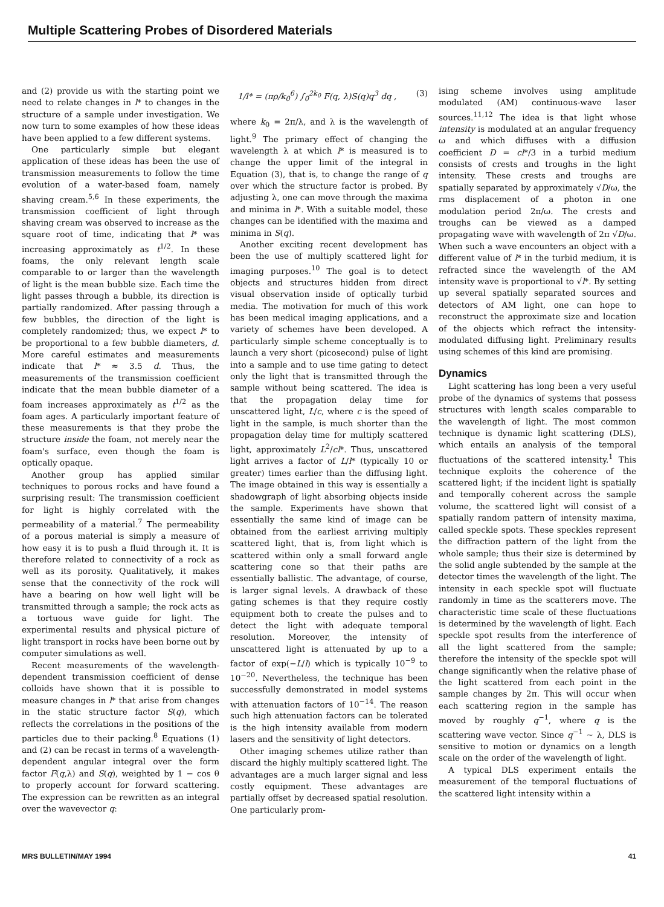Multiple Scattering Probes of Disordered Materials
and (2) provide us with the starting point we need to relate changes in l* to changes in the structure of a sample under investigation. We now turn to some examples of how these ideas have been applied to a few different systems.
One particularly simple but elegant application of these ideas has been the use of transmission measurements to follow the time evolution of a water-based foam, namely shaving cream.<sup>5,6</sup> In these experiments, the transmission coefficient of light through shaving cream was observed to increase as the square root of time, indicating that l* was increasing approximately as t<sup>1/2</sup>. In these foams, the only relevant length scale comparable to or larger than the wavelength of light is the mean bubble size. Each time the light passes through a bubble, its direction is partially randomized. After passing through a few bubbles, the direction of the light is completely randomized; thus, we expect l* to be proportional to a few bubble diameters, d. More careful estimates and measurements indicate that l* ≈ 3.5 d. Thus, the measurements of the transmission coefficient indicate that the mean bubble diameter of a foam increases approximately as t<sup>1/2</sup> as the foam ages. A particularly important feature of these measurements is that they probe the structure inside the foam, not merely near the foam's surface, even though the foam is optically opaque.
Another group has applied similar techniques to porous rocks and have found a surprising result: The transmission coefficient for light is highly correlated with the permeability of a material.<sup>7</sup> The permeability of a porous material is simply a measure of how easy it is to push a fluid through it. It is therefore related to connectivity of a rock as well as its porosity. Qualitatively, it makes sense that the connectivity of the rock will have a bearing on how well light will be transmitted through a sample; the rock acts as a tortuous wave guide for light. The experimental results and physical picture of light transport in rocks have been borne out by computer simulations as well.
Recent measurements of the wavelength-dependent transmission coefficient of dense colloids have shown that it is possible to measure changes in l* that arise from changes in the static structure factor S(q), which reflects the correlations in the positions of the particles due to their packing.<sup>8</sup> Equations (1) and (2) can be recast in terms of a wavelength-dependent angular integral over the form factor F(q,λ) and S(q), weighted by 1 − cos θ to properly account for forward scattering. The expression can be rewritten as an integral over the wavevector q:
1/l* = (πρ/k<sub>0</sub><sup>6</sup>) ∫<sub>0</sub><sup>2k<sub>0</sub></sup> F(q, λ)S(q)q<sup>3</sup> dq , (3)
where k<sub>0</sub> = 2π/λ, and λ is the wavelength of light.<sup>9</sup> The primary effect of changing the wavelength λ at which l* is measured is to change the upper limit of the integral in Equation (3), that is, to change the range of q over which the structure factor is probed. By adjusting λ, one can move through the maxima and minima in l*. With a suitable model, these changes can be identified with the maxima and minima in S(q).
Another exciting recent development has been the use of multiply scattered light for imaging purposes.<sup>10</sup> The goal is to detect objects and structures hidden from direct visual observation inside of optically turbid media. The motivation for much of this work has been medical imaging applications, and a variety of schemes have been developed. A particularly simple scheme conceptually is to launch a very short (picosecond) pulse of light into a sample and to use time gating to detect only the light that is transmitted through the sample without being scattered. The idea is that the propagation delay time for unscattered light, L/c, where c is the speed of light in the sample, is much shorter than the propagation delay time for multiply scattered light, approximately L<sup>2</sup>/cl*. Thus, unscattered light arrives a factor of L/l* (typically 10 or greater) times earlier than the diffusing light. The image obtained in this way is essentially a shadowgraph of light absorbing objects inside the sample. Experiments have shown that essentially the same kind of image can be obtained from the earliest arriving multiply scattered light, that is, from light which is scattered within only a small forward angle scattering cone so that their paths are essentially ballistic. The advantage, of course, is larger signal levels. A drawback of these gating schemes is that they require costly equipment both to create the pulses and to detect the light with adequate temporal resolution. Moreover, the intensity of unscattered light is attenuated by up to a factor of exp(−L/l) which is typically 10<sup>−9</sup> to 10<sup>−20</sup>. Nevertheless, the technique has been successfully demonstrated in model systems with attenuation factors of 10<sup>−14</sup>. The reason such high attenuation factors can be tolerated is the high intensity available from modern lasers and the sensitivity of light detectors.
Other imaging schemes utilize rather than discard the highly multiply scattered light. The advantages are a much larger signal and less costly equipment. These advantages are partially offset by decreased spatial resolution. One particularly prom-
ising scheme involves using amplitude modulated (AM) continuous-wave laser sources.<sup>11,12</sup> The idea is that light whose intensity is modulated at an angular frequency ω and which diffuses with a diffusion coefficient D = cl*/3 in a turbid medium consists of crests and troughs in the light intensity. These crests and troughs are spatially separated by approximately √D/ω, the rms displacement of a photon in one modulation period 2π/ω. The crests and troughs can be viewed as a damped propagating wave with wavelength of 2π √D/ω. When such a wave encounters an object with a different value of l* in the turbid medium, it is refracted since the wavelength of the AM intensity wave is proportional to √l*. By setting up several spatially separated sources and detectors of AM light, one can hope to reconstruct the approximate size and location of the objects which refract the intensity-modulated diffusing light. Preliminary results using schemes of this kind are promising.
Dynamics
Light scattering has long been a very useful probe of the dynamics of systems that possess structures with length scales comparable to the wavelength of light. The most common technique is dynamic light scattering (DLS), which entails an analysis of the temporal fluctuations of the scattered intensity.<sup>1</sup> This technique exploits the coherence of the scattered light; if the incident light is spatially and temporally coherent across the sample volume, the scattered light will consist of a spatially random pattern of intensity maxima, called speckle spots. These speckles represent the diffraction pattern of the light from the whole sample; thus their size is determined by the solid angle subtended by the sample at the detector times the wavelength of the light. The intensity in each speckle spot will fluctuate randomly in time as the scatterers move. The characteristic time scale of these fluctuations is determined by the wavelength of light. Each speckle spot results from the interference of all the light scattered from the sample; therefore the intensity of the speckle spot will change significantly when the relative phase of the light scattered from each point in the sample changes by 2π. This will occur when each scattering region in the sample has moved by roughly q<sup>−1</sup>, where q is the scattering wave vector. Since q<sup>−1</sup> ~ λ, DLS is sensitive to motion or dynamics on a length scale on the order of the wavelength of light.
A typical DLS experiment entails the measurement of the temporal fluctuations of the scattered light intensity within a
MRS BULLETIN/MAY 1994 41